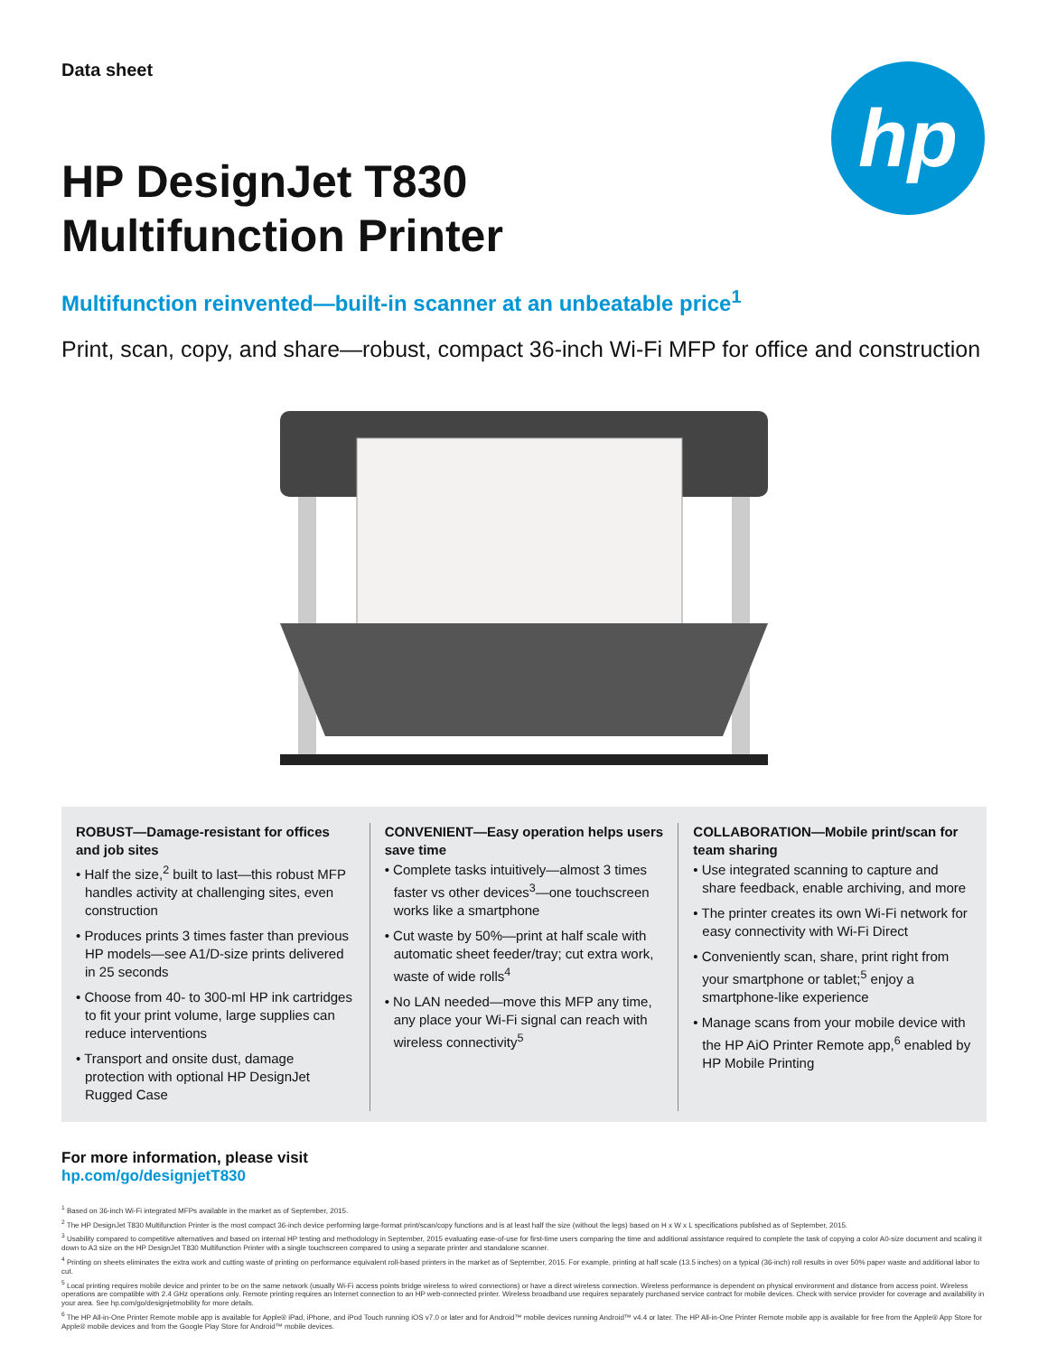hp
Data sheet
HP DesignJet T830
Multifunction Printer
Multifunction reinvented—built-in scanner at an unbeatable price<sup>1</sup>
Print, scan, copy, and share—robust, compact 36-inch Wi-Fi MFP for office and construction
ROBUST—Damage-resistant for offices and job sites
• Half the size,<sup>2</sup> built to last—this robust MFP handles activity at challenging sites, even construction
• Produces prints 3 times faster than previous HP models—see A1/D-size prints delivered in 25 seconds
• Choose from 40- to 300-ml HP ink cartridges to fit your print volume, large supplies can reduce interventions
• Transport and onsite dust, damage protection with optional HP DesignJet Rugged Case
CONVENIENT—Easy operation helps users save time
• Complete tasks intuitively—almost 3 times faster vs other devices<sup>3</sup>—one touchscreen works like a smartphone
• Cut waste by 50%—print at half scale with automatic sheet feeder/tray; cut extra work, waste of wide rolls<sup>4</sup>
• No LAN needed—move this MFP any time, any place your Wi-Fi signal can reach with wireless connectivity<sup>5</sup>
COLLABORATION—Mobile print/scan for team sharing
• Use integrated scanning to capture and share feedback, enable archiving, and more
• The printer creates its own Wi-Fi network for easy connectivity with Wi-Fi Direct
• Conveniently scan, share, print right from your smartphone or tablet;<sup>5</sup> enjoy a smartphone-like experience
• Manage scans from your mobile device with the HP AiO Printer Remote app,<sup>6</sup> enabled by HP Mobile Printing
For more information, please visit
hp.com/go/designjetT830
<sup>1</sup> Based on 36-inch Wi-Fi integrated MFPs available in the market as of September, 2015.
<sup>2</sup> The HP DesignJet T830 Multifunction Printer is the most compact 36-inch device performing large-format print/scan/copy functions and is at least half the size (without the legs) based on H x W x L specifications published as of September, 2015.
<sup>3</sup> Usability compared to competitive alternatives and based on internal HP testing and methodology in September, 2015 evaluating ease-of-use for first-time users comparing the time and additional assistance required to complete the task of copying a color A0-size document and scaling it down to A3 size on the HP DesignJet T830 Multifunction Printer with a single touchscreen compared to using a separate printer and standalone scanner.
<sup>4</sup> Printing on sheets eliminates the extra work and cutting waste of printing on performance equivalent roll-based printers in the market as of September, 2015. For example, printing at half scale (13.5 inches) on a typical (36-inch) roll results in over 50% paper waste and additional labor to cut.
<sup>5</sup> Local printing requires mobile device and printer to be on the same network (usually Wi-Fi access points bridge wireless to wired connections) or have a direct wireless connection. Wireless performance is dependent on physical environment and distance from access point. Wireless operations are compatible with 2.4 GHz operations only. Remote printing requires an Internet connection to an HP web-connected printer. Wireless broadband use requires separately purchased service contract for mobile devices. Check with service provider for coverage and availability in your area. See hp.com/go/designjetmobility for more details.
<sup>6</sup> The HP All-in-One Printer Remote mobile app is available for Apple® iPad, iPhone, and iPod Touch running iOS v7.0 or later and for Android™ mobile devices running Android™ v4.4 or later. The HP All-in-One Printer Remote mobile app is available for free from the Apple® App Store for Apple® mobile devices and from the Google Play Store for Android™ mobile devices.